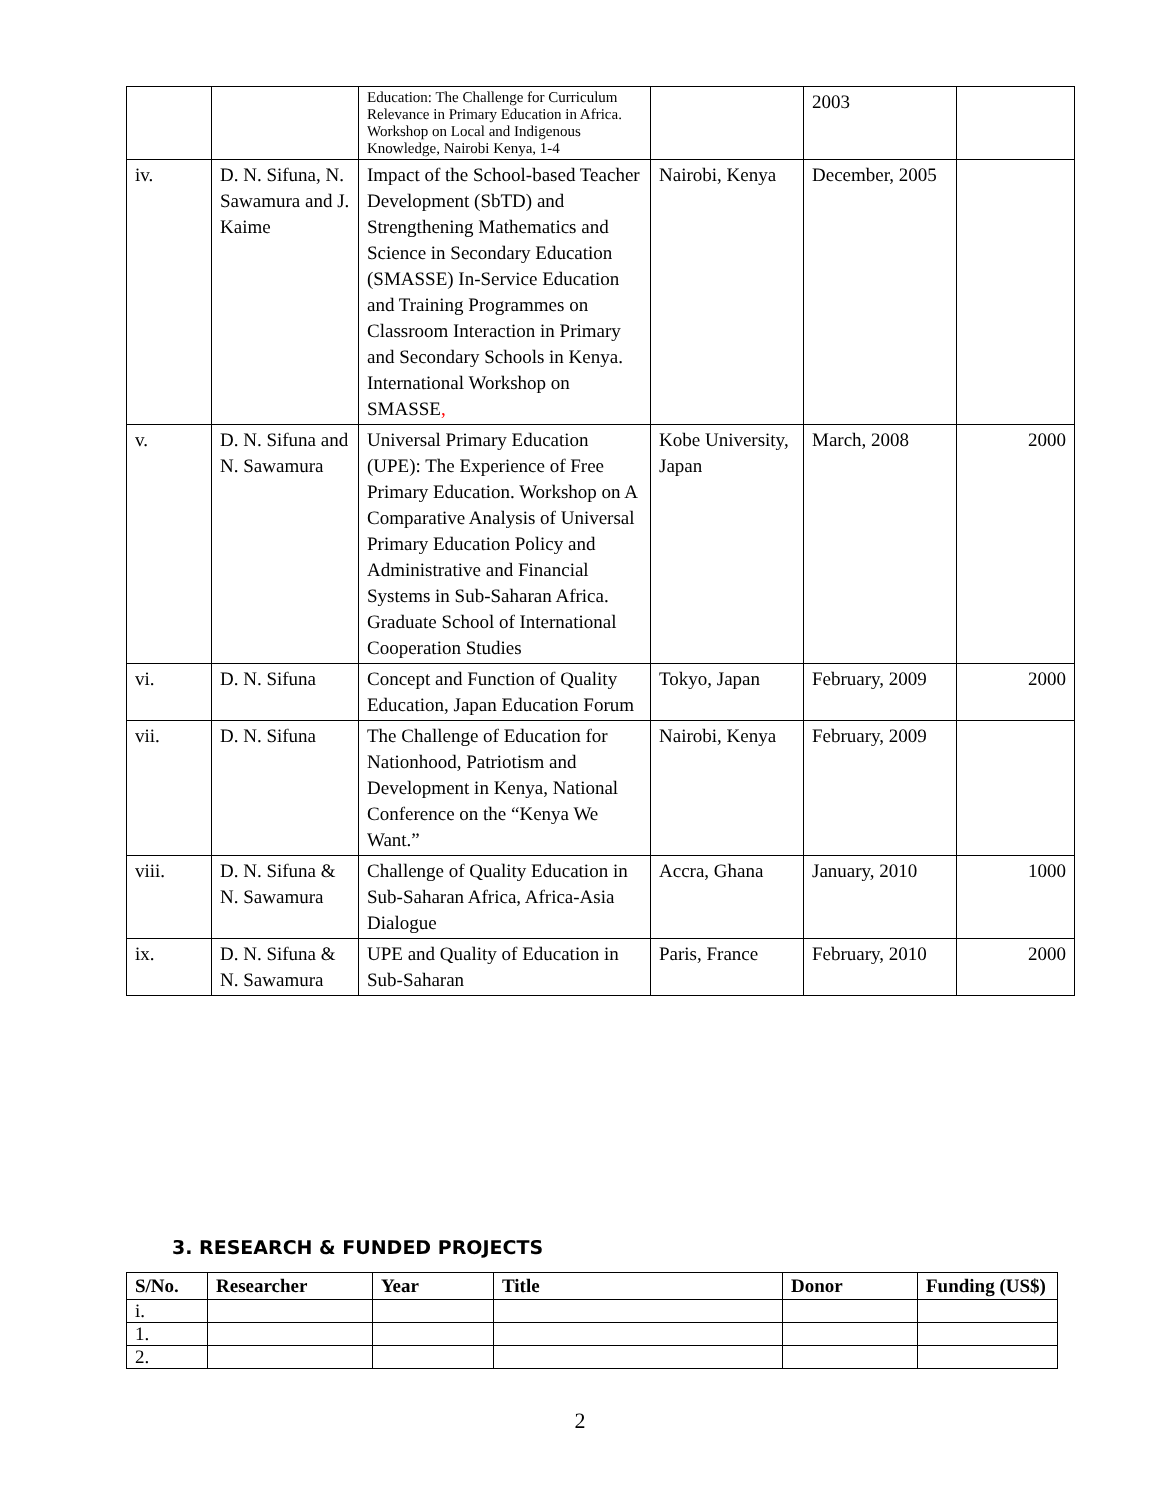| | | Education: The Challenge for Curriculum Relevance in Primary Education in Africa. Workshop on Local and Indigenous Knowledge, Nairobi Kenya, 1-4 | | 2003 | |
| iv. | D. N. Sifuna, N. Sawamura and J. Kaime | Impact of the School-based Teacher Development (SbTD) and Strengthening Mathematics and Science in Secondary Education (SMASSE) In-Service Education and Training Programmes on Classroom Interaction in Primary and Secondary Schools in Kenya. International Workshop on SMASSE , | Nairobi, Kenya | December, 2005 | |
| v. | D. N. Sifuna and N. Sawamura | Universal Primary Education (UPE): The Experience of Free Primary Education. Workshop on A Comparative Analysis of Universal Primary Education Policy and Administrative and Financial Systems in Sub-Saharan Africa. Graduate School of International Cooperation Studies | Kobe University, Japan | March, 2008 | 2000 |
| vi. | D. N. Sifuna | Concept and Function of Quality Education, Japan Education Forum | Tokyo, Japan | February, 2009 | 2000 |
| vii. | D. N. Sifuna | The Challenge of Education for Nationhood, Patriotism and Development in Kenya, National Conference on the “Kenya We Want.” | Nairobi, Kenya | February, 2009 | |
| viii. | D. N. Sifuna & N. Sawamura | Challenge of Quality Education in Sub-Saharan Africa, Africa-Asia Dialogue | Accra, Ghana | January, 2010 | 1000 |
| ix. | D. N. Sifuna & N. Sawamura | UPE and Quality of Education in Sub-Saharan | Paris, France | February, 2010 | 2000 |
3. RESEARCH & FUNDED PROJECTS
| S/No. | Researcher | Year | Title | Donor | Funding (US$) |
| --- | --- | --- | --- | --- | --- |
| i. | | | | | |
| 1. | | | | | |
| 2. | | | | | |
2